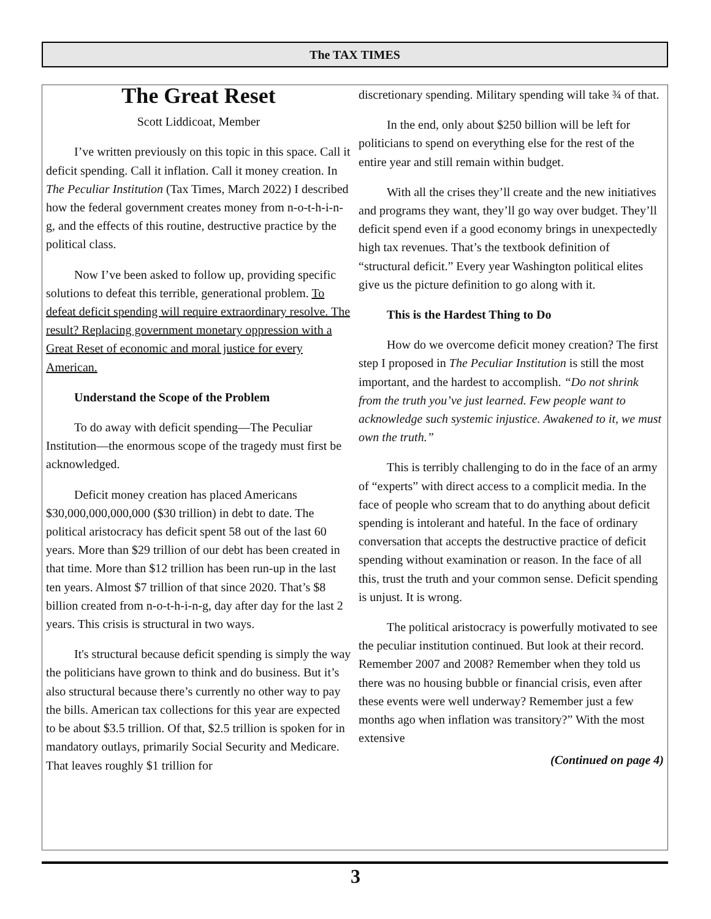The TAX TIMES
The Great Reset
Scott Liddicoat, Member
I’ve written previously on this topic in this space. Call it deficit spending. Call it inflation. Call it money creation. In The Peculiar Institution (Tax Times, March 2022) I described how the federal government creates money from n-o-t-h-i-n-g, and the effects of this routine, destructive practice by the political class.
Now I’ve been asked to follow up, providing specific solutions to defeat this terrible, generational problem. To defeat deficit spending will require extraordinary resolve. The result? Replacing government monetary oppression with a Great Reset of economic and moral justice for every American.
Understand the Scope of the Problem
To do away with deficit spending—The Peculiar Institution—the enormous scope of the tragedy must first be acknowledged.
Deficit money creation has placed Americans $30,000,000,000,000 ($30 trillion) in debt to date. The political aristocracy has deficit spent 58 out of the last 60 years. More than $29 trillion of our debt has been created in that time. More than $12 trillion has been run-up in the last ten years. Almost $7 trillion of that since 2020. That’s $8 billion created from n-o-t-h-i-n-g, day after day for the last 2 years. This crisis is structural in two ways.
It's structural because deficit spending is simply the way the politicians have grown to think and do business. But it’s also structural because there’s currently no other way to pay the bills. American tax collections for this year are expected to be about $3.5 trillion. Of that, $2.5 trillion is spoken for in mandatory outlays, primarily Social Security and Medicare. That leaves roughly $1 trillion for
discretionary spending. Military spending will take ¾ of that.
In the end, only about $250 billion will be left for politicians to spend on everything else for the rest of the entire year and still remain within budget.
With all the crises they’ll create and the new initiatives and programs they want, they’ll go way over budget. They’ll deficit spend even if a good economy brings in unexpectedly high tax revenues. That’s the textbook definition of “structural deficit.” Every year Washington political elites give us the picture definition to go along with it.
This is the Hardest Thing to Do
How do we overcome deficit money creation? The first step I proposed in The Peculiar Institution is still the most important, and the hardest to accomplish. “Do not shrink from the truth you’ve just learned. Few people want to acknowledge such systemic injustice. Awakened to it, we must own the truth.”
This is terribly challenging to do in the face of an army of “experts” with direct access to a complicit media. In the face of people who scream that to do anything about deficit spending is intolerant and hateful. In the face of ordinary conversation that accepts the destructive practice of deficit spending without examination or reason. In the face of all this, trust the truth and your common sense. Deficit spending is unjust. It is wrong.
The political aristocracy is powerfully motivated to see the peculiar institution continued. But look at their record. Remember 2007 and 2008? Remember when they told us there was no housing bubble or financial crisis, even after these events were well underway? Remember just a few months ago when inflation was transitory?” With the most extensive
(Continued on page 4)
3